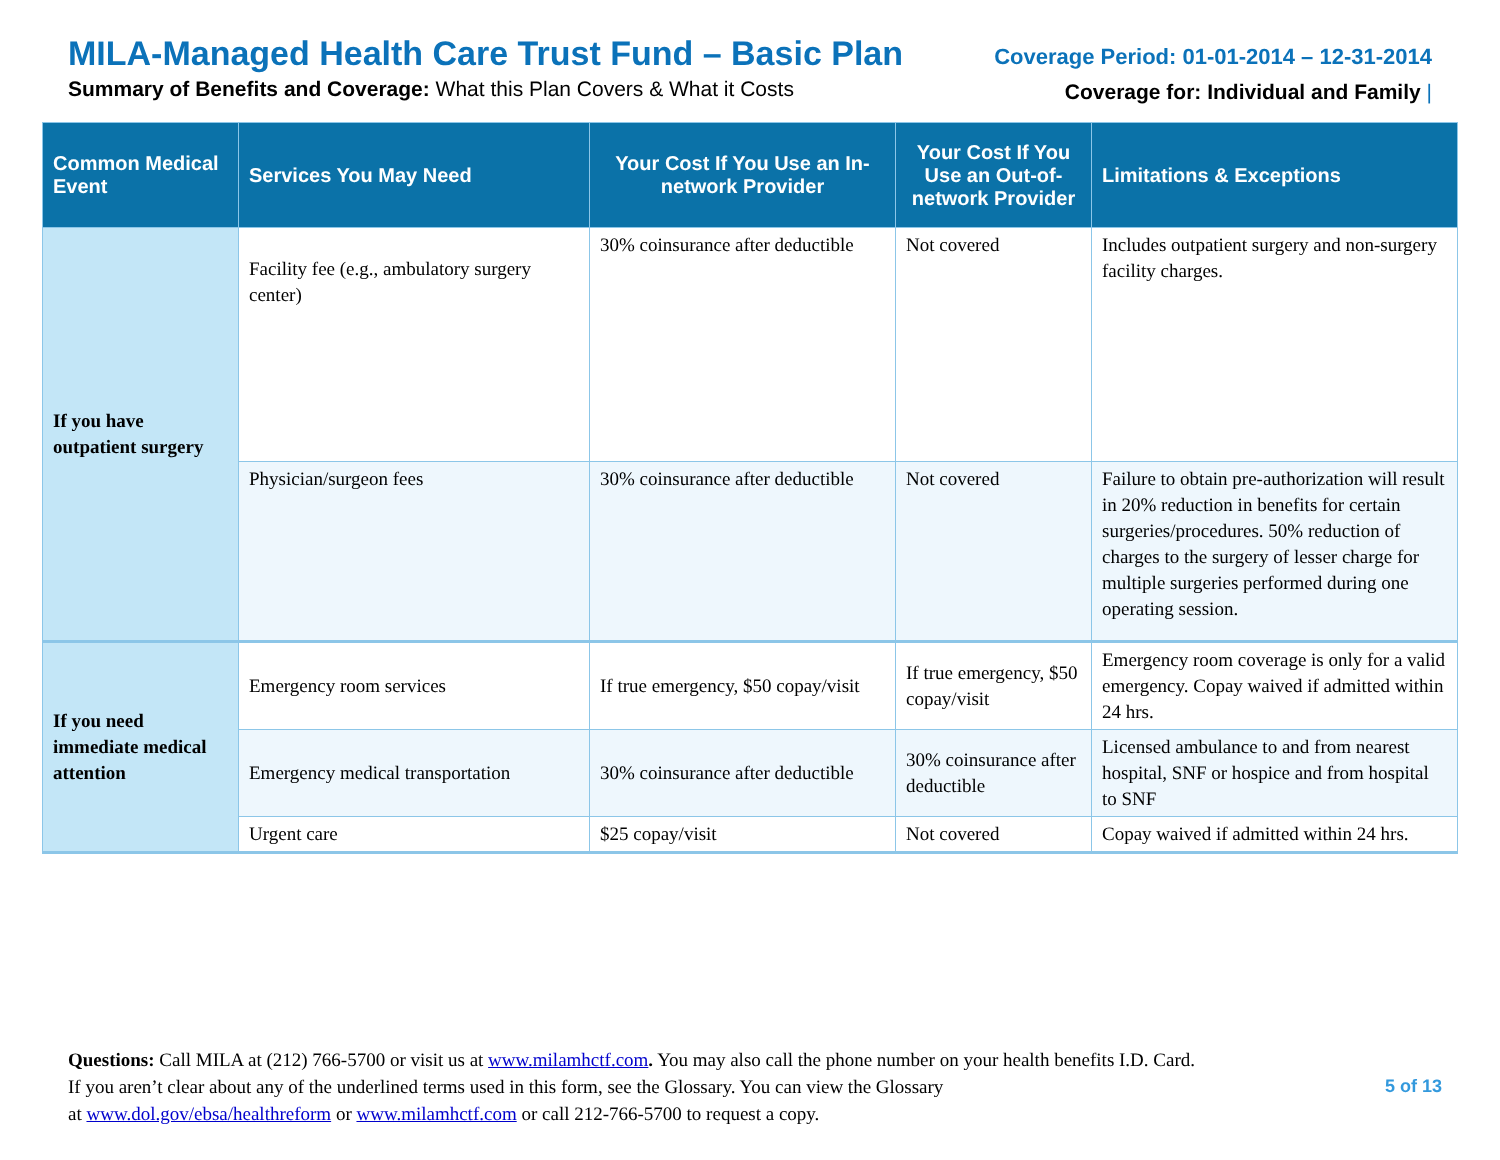MILA-Managed Health Care Trust Fund – Basic Plan
Summary of Benefits and Coverage: What this Plan Covers & What it Costs
Coverage Period: 01-01-2014 – 12-31-2014
Coverage for: Individual and Family |
| Common Medical Event | Services You May Need | Your Cost If You Use an In-network Provider | Your Cost If You Use an Out-of-network Provider | Limitations & Exceptions |
| --- | --- | --- | --- | --- |
| If you have outpatient surgery | Facility fee (e.g., ambulatory surgery center) | 30% coinsurance after deductible | Not covered | Includes outpatient surgery and non-surgery facility charges. |
| | Physician/surgeon fees | 30% coinsurance after deductible | Not covered | Failure to obtain pre-authorization will result in 20% reduction in benefits for certain surgeries/procedures. 50% reduction of charges to the surgery of lesser charge for multiple surgeries performed during one operating session. |
| If you need immediate medical attention | Emergency room services | If true emergency, $50 copay/visit | If true emergency, $50 copay/visit | Emergency room coverage is only for a valid emergency. Copay waived if admitted within 24 hrs. |
| | Emergency medical transportation | 30% coinsurance after deductible | 30% coinsurance after deductible | Licensed ambulance to and from nearest hospital, SNF or hospice and from hospital to SNF |
| | Urgent care | $25 copay/visit | Not covered | Copay waived if admitted within 24 hrs. |
Questions: Call MILA at (212) 766-5700 or visit us at www.milamhctf.com. You may also call the phone number on your health benefits I.D. Card.
If you aren’t clear about any of the underlined terms used in this form, see the Glossary. You can view the Glossary
at www.dol.gov/ebsa/healthreform or www.milamhctf.com or call 212-766-5700 to request a copy.
5 of 13